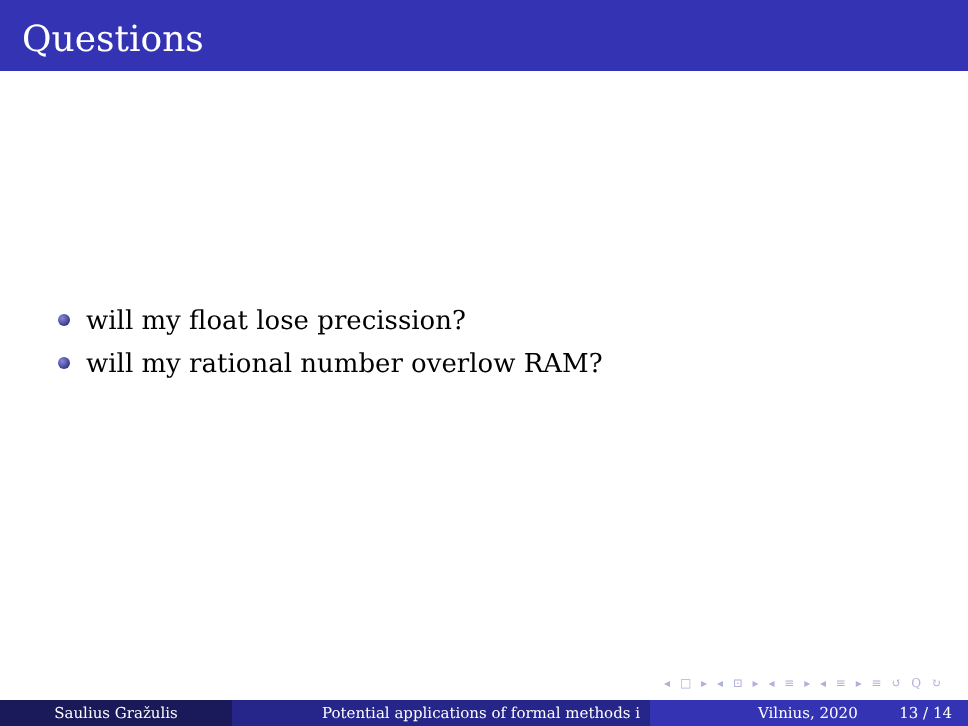Questions
will my float lose precission?
will my rational number overlow RAM?
◂ □ ▸ ◂ ⊡ ▸ ◂ ≡ ▸ ◂ ≡ ▸ ≡ ↺ Q ↻
Saulius Gražulis Potential applications of formal methods i Vilnius, 2020 13 / 14